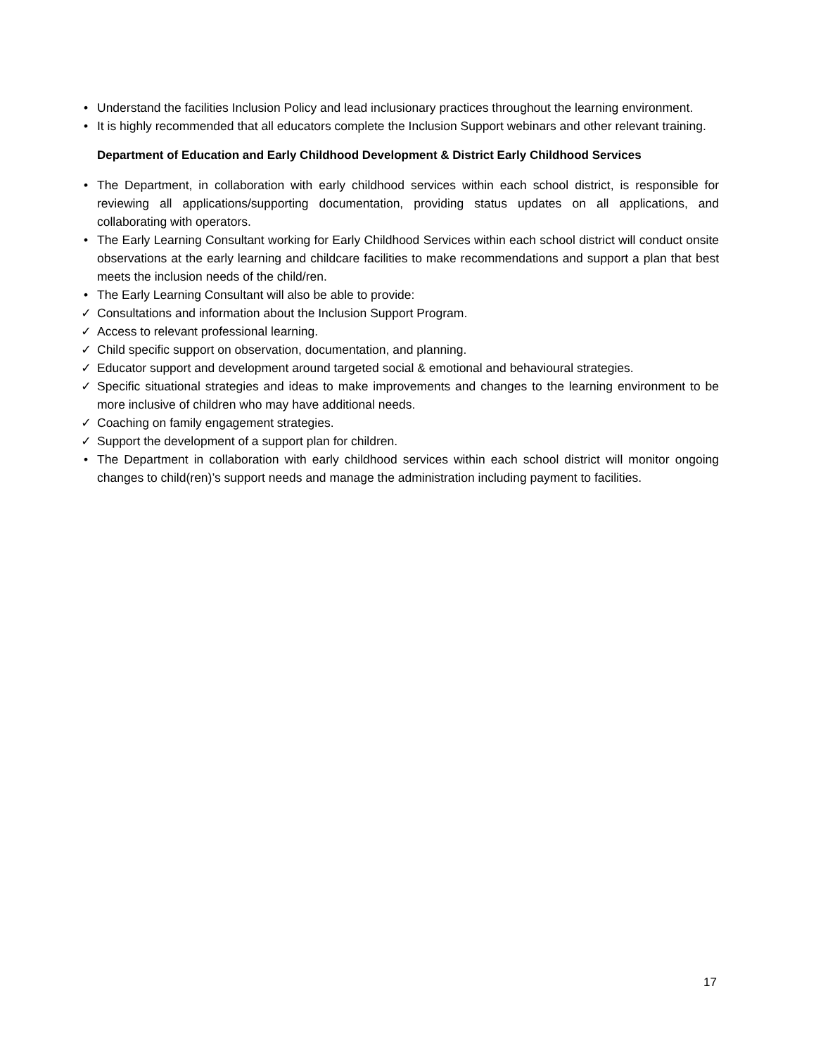• Understand the facilities Inclusion Policy and lead inclusionary practices throughout the learning environment.
• It is highly recommended that all educators complete the Inclusion Support webinars and other relevant training.
Department of Education and Early Childhood Development & District Early Childhood Services
• The Department, in collaboration with early childhood services within each school district, is responsible for reviewing all applications/supporting documentation, providing status updates on all applications, and collaborating with operators.
• The Early Learning Consultant working for Early Childhood Services within each school district will conduct onsite observations at the early learning and childcare facilities to make recommendations and support a plan that best meets the inclusion needs of the child/ren.
• The Early Learning Consultant will also be able to provide:
✓ Consultations and information about the Inclusion Support Program.
✓ Access to relevant professional learning.
✓ Child specific support on observation, documentation, and planning.
✓ Educator support and development around targeted social & emotional and behavioural strategies.
✓ Specific situational strategies and ideas to make improvements and changes to the learning environment to be more inclusive of children who may have additional needs.
✓ Coaching on family engagement strategies.
✓ Support the development of a support plan for children.
• The Department in collaboration with early childhood services within each school district will monitor ongoing changes to child(ren)’s support needs and manage the administration including payment to facilities.
17